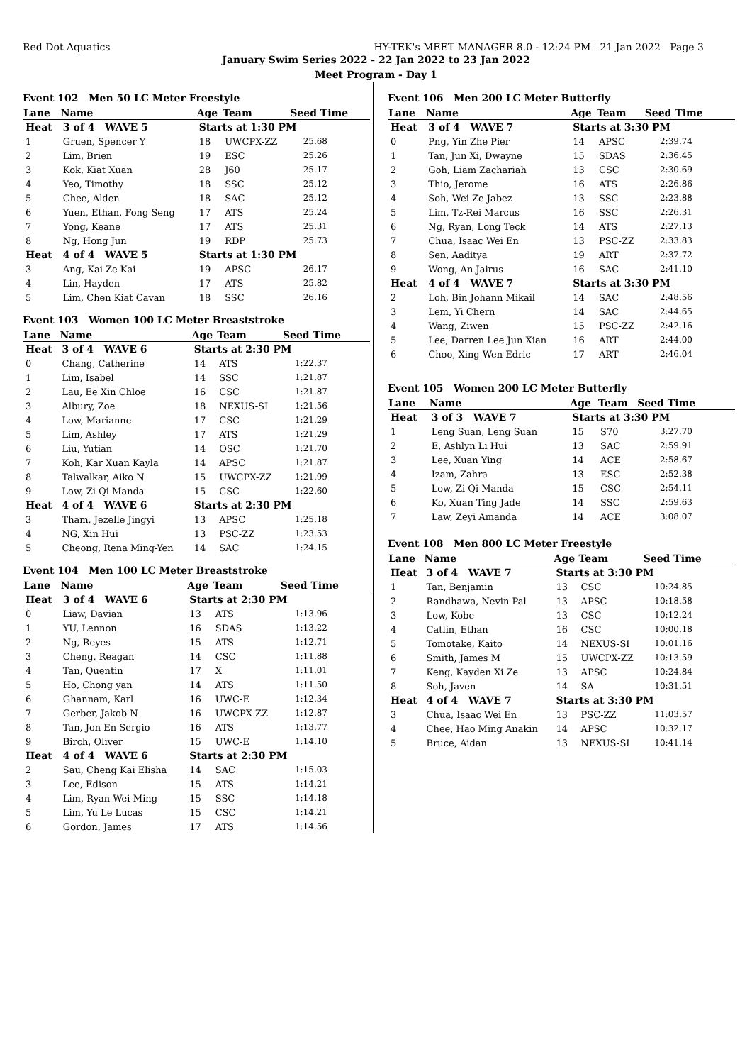Red Dot Aquatics HY-TEK's MEET MANAGER 8.0 - 12:24 PM 21 Jan 2022 Page 3
January Swim Series 2022 - 22 Jan 2022 to 23 Jan 2022
Meet Program - Day 1
Event 102 Men 50 LC Meter Freestyle
| Lane | Name | Age | Team | Seed Time |
| --- | --- | --- | --- | --- |
| Heat | 3 of 4 WAVE 5 | Starts at 1:30 PM | | |
| 1 | Gruen, Spencer Y | 18 | UWCPX-ZZ | 25.68 |
| 2 | Lim, Brien | 19 | ESC | 25.26 |
| 3 | Kok, Kiat Xuan | 28 | J60 | 25.17 |
| 4 | Yeo, Timothy | 18 | SSC | 25.12 |
| 5 | Chee, Alden | 18 | SAC | 25.12 |
| 6 | Yuen, Ethan, Fong Seng | 17 | ATS | 25.24 |
| 7 | Yong, Keane | 17 | ATS | 25.31 |
| 8 | Ng, Hong Jun | 19 | RDP | 25.73 |
| Heat | 4 of 4 WAVE 5 | Starts at 1:30 PM | | |
| 3 | Ang, Kai Ze Kai | 19 | APSC | 26.17 |
| 4 | Lin, Hayden | 17 | ATS | 25.82 |
| 5 | Lim, Chen Kiat Cavan | 18 | SSC | 26.16 |
Event 103 Women 100 LC Meter Breaststroke
| Lane | Name | Age | Team | Seed Time |
| --- | --- | --- | --- | --- |
| Heat | 3 of 4 WAVE 6 | Starts at 2:30 PM | | |
| 0 | Chang, Catherine | 14 | ATS | 1:22.37 |
| 1 | Lim, Isabel | 14 | SSC | 1:21.87 |
| 2 | Lau, Ee Xin Chloe | 16 | CSC | 1:21.87 |
| 3 | Albury, Zoe | 18 | NEXUS-SI | 1:21.56 |
| 4 | Low, Marianne | 17 | CSC | 1:21.29 |
| 5 | Lim, Ashley | 17 | ATS | 1:21.29 |
| 6 | Liu, Yutian | 14 | OSC | 1:21.70 |
| 7 | Koh, Kar Xuan Kayla | 14 | APSC | 1:21.87 |
| 8 | Talwalkar, Aiko N | 15 | UWCPX-ZZ | 1:21.99 |
| 9 | Low, Zi Qi Manda | 15 | CSC | 1:22.60 |
| Heat | 4 of 4 WAVE 6 | Starts at 2:30 PM | | |
| 3 | Tham, Jezelle Jingyi | 13 | APSC | 1:25.18 |
| 4 | NG, Xin Hui | 13 | PSC-ZZ | 1:23.53 |
| 5 | Cheong, Rena Ming-Yen | 14 | SAC | 1:24.15 |
Event 104 Men 100 LC Meter Breaststroke
| Lane | Name | Age | Team | Seed Time |
| --- | --- | --- | --- | --- |
| Heat | 3 of 4 WAVE 6 | Starts at 2:30 PM | | |
| 0 | Liaw, Davian | 13 | ATS | 1:13.96 |
| 1 | YU, Lennon | 16 | SDAS | 1:13.22 |
| 2 | Ng, Reyes | 15 | ATS | 1:12.71 |
| 3 | Cheng, Reagan | 14 | CSC | 1:11.88 |
| 4 | Tan, Quentin | 17 | X | 1:11.01 |
| 5 | Ho, Chong yan | 14 | ATS | 1:11.50 |
| 6 | Ghannam, Karl | 16 | UWC-E | 1:12.34 |
| 7 | Gerber, Jakob N | 16 | UWCPX-ZZ | 1:12.87 |
| 8 | Tan, Jon En Sergio | 16 | ATS | 1:13.77 |
| 9 | Birch, Oliver | 15 | UWC-E | 1:14.10 |
| Heat | 4 of 4 WAVE 6 | Starts at 2:30 PM | | |
| 2 | Sau, Cheng Kai Elisha | 14 | SAC | 1:15.03 |
| 3 | Lee, Edison | 15 | ATS | 1:14.21 |
| 4 | Lim, Ryan Wei-Ming | 15 | SSC | 1:14.18 |
| 5 | Lim, Yu Le Lucas | 15 | CSC | 1:14.21 |
| 6 | Gordon, James | 17 | ATS | 1:14.56 |
Event 106 Men 200 LC Meter Butterfly
| Lane | Name | Age | Team | Seed Time |
| --- | --- | --- | --- | --- |
| Heat | 3 of 4 WAVE 7 | Starts at 3:30 PM | | |
| 0 | Png, Yin Zhe Pier | 14 | APSC | 2:39.74 |
| 1 | Tan, Jun Xi, Dwayne | 15 | SDAS | 2:36.45 |
| 2 | Goh, Liam Zachariah | 13 | CSC | 2:30.69 |
| 3 | Thio, Jerome | 16 | ATS | 2:26.86 |
| 4 | Soh, Wei Ze Jabez | 13 | SSC | 2:23.88 |
| 5 | Lim, Tz-Rei Marcus | 16 | SSC | 2:26.31 |
| 6 | Ng, Ryan, Long Teck | 14 | ATS | 2:27.13 |
| 7 | Chua, Isaac Wei En | 13 | PSC-ZZ | 2:33.83 |
| 8 | Sen, Aaditya | 19 | ART | 2:37.72 |
| 9 | Wong, An Jairus | 16 | SAC | 2:41.10 |
| Heat | 4 of 4 WAVE 7 | Starts at 3:30 PM | | |
| 2 | Loh, Bin Johann Mikail | 14 | SAC | 2:48.56 |
| 3 | Lem, Yi Chern | 14 | SAC | 2:44.65 |
| 4 | Wang, Ziwen | 15 | PSC-ZZ | 2:42.16 |
| 5 | Lee, Darren Lee Jun Xian | 16 | ART | 2:44.00 |
| 6 | Choo, Xing Wen Edric | 17 | ART | 2:46.04 |
Event 105 Women 200 LC Meter Butterfly
| Lane | Name | Age | Team | Seed Time |
| --- | --- | --- | --- | --- |
| Heat | 3 of 3 WAVE 7 | Starts at 3:30 PM | | |
| 1 | Leng Suan, Leng Suan | 15 | S70 | 3:27.70 |
| 2 | E, Ashlyn Li Hui | 13 | SAC | 2:59.91 |
| 3 | Lee, Xuan Ying | 14 | ACE | 2:58.67 |
| 4 | Izam, Zahra | 13 | ESC | 2:52.38 |
| 5 | Low, Zi Qi Manda | 15 | CSC | 2:54.11 |
| 6 | Ko, Xuan Ting Jade | 14 | SSC | 2:59.63 |
| 7 | Law, Zeyi Amanda | 14 | ACE | 3:08.07 |
Event 108 Men 800 LC Meter Freestyle
| Lane | Name | Age | Team | Seed Time |
| --- | --- | --- | --- | --- |
| Heat | 3 of 4 WAVE 7 | Starts at 3:30 PM | | |
| 1 | Tan, Benjamin | 13 | CSC | 10:24.85 |
| 2 | Randhawa, Nevin Pal | 13 | APSC | 10:18.58 |
| 3 | Low, Kobe | 13 | CSC | 10:12.24 |
| 4 | Catlin, Ethan | 16 | CSC | 10:00.18 |
| 5 | Tomotake, Kaito | 14 | NEXUS-SI | 10:01.16 |
| 6 | Smith, James M | 15 | UWCPX-ZZ | 10:13.59 |
| 7 | Keng, Kayden Xi Ze | 13 | APSC | 10:24.84 |
| 8 | Soh, Javen | 14 | SA | 10:31.51 |
| Heat | 4 of 4 WAVE 7 | Starts at 3:30 PM | | |
| 3 | Chua, Isaac Wei En | 13 | PSC-ZZ | 11:03.57 |
| 4 | Chee, Hao Ming Anakin | 14 | APSC | 10:32.17 |
| 5 | Bruce, Aidan | 13 | NEXUS-SI | 10:41.14 |